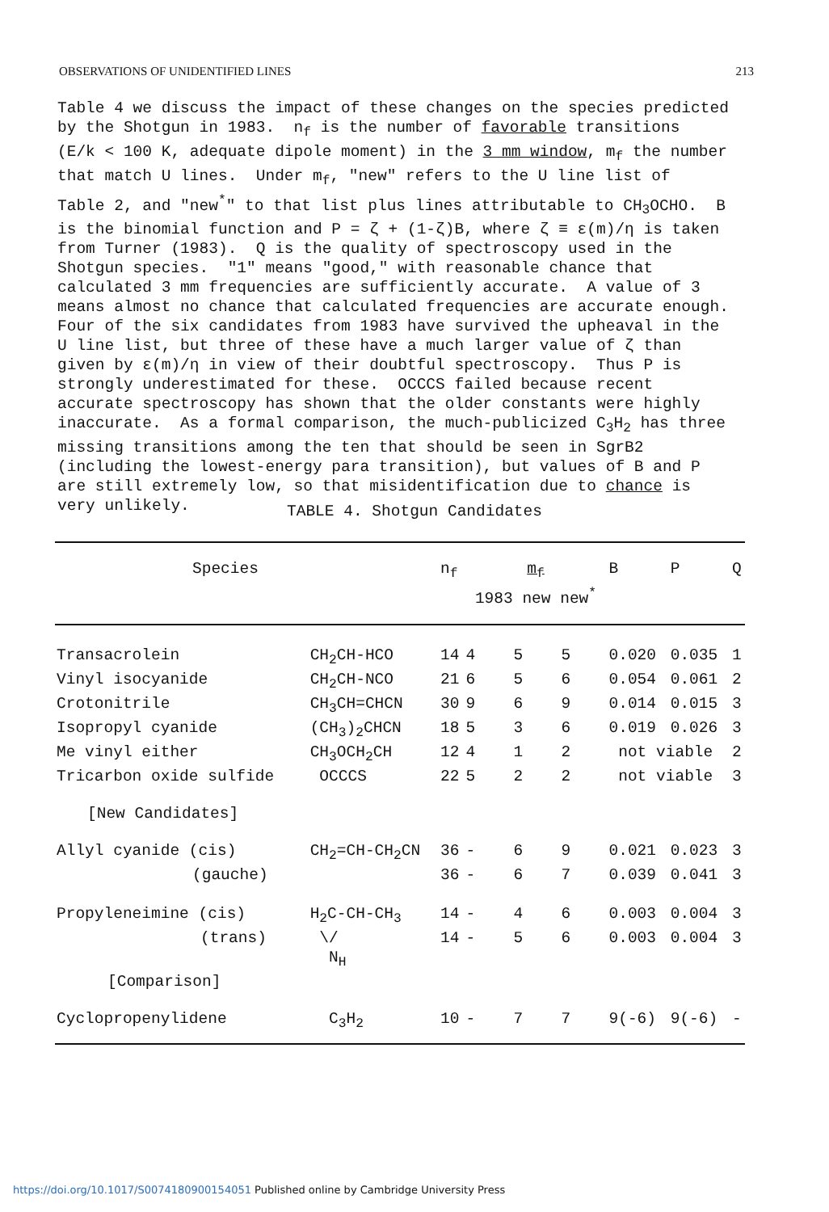OBSERVATIONS OF UNIDENTIFIED LINES 213
Table 4 we discuss the impact of these changes on the species predicted by the Shotgun in 1983. n<sub>f</sub> is the number of favorable transitions (E/k < 100 K, adequate dipole moment) in the 3 mm window, m<sub>f</sub> the number that match U lines. Under m<sub>f</sub>, "new" refers to the U line list of Table 2, and "new<sup>*</sup>" to that list plus lines attributable to CH<sub>3</sub>OCHO. B is the binomial function and P = ζ + (1-ζ)B, where ζ ≡ ε(m)/η is taken from Turner (1983). Q is the quality of spectroscopy used in the Shotgun species. "1" means "good," with reasonable chance that calculated 3 mm frequencies are sufficiently accurate. A value of 3 means almost no chance that calculated frequencies are accurate enough. Four of the six candidates from 1983 have survived the upheaval in the U line list, but three of these have a much larger value of ζ than given by ε(m)/η in view of their doubtful spectroscopy. Thus P is strongly underestimated for these. OCCCS failed because recent accurate spectroscopy has shown that the older constants were highly inaccurate. As a formal comparison, the much-publicized C<sub>3</sub>H<sub>2</sub> has three missing transitions among the ten that should be seen in SgrB2 (including the lowest-energy para transition), but values of B and P are still extremely low, so that misidentification due to chance is very unlikely.
TABLE 4. Shotgun Candidates
| Species | | n<sub>f</sub> | m<sub>f</sub> 1983 new new<sup>*</sup> | | | B | P | Q |
| --- | --- | --- | --- | --- | --- | --- | --- | --- |
| Transacrolein | CH<sub>2</sub>CH-HCO | 14 | 4 | 5 | 5 | 0.020 | 0.035 | 1 |
| Vinyl isocyanide | CH<sub>2</sub>CH-NCO | 21 | 6 | 5 | 6 | 0.054 | 0.061 | 2 |
| Crotonitrile | CH<sub>3</sub>CH=CHCN | 30 | 9 | 6 | 9 | 0.014 | 0.015 | 3 |
| Isopropyl cyanide | (CH<sub>3</sub>)<sub>2</sub>CHCN | 18 | 5 | 3 | 6 | 0.019 | 0.026 | 3 |
| Me vinyl either | CH<sub>3</sub>OCH<sub>2</sub>CH | 12 | 4 | 1 | 2 | not viable | | 2 |
| Tricarbon oxide sulfide | OCCCS | 22 | 5 | 2 | 2 | not viable | | 3 |
| [New Candidates] | | | | | | | | |
| Allyl cyanide (cis) | CH<sub>2</sub>=CH-CH<sub>2</sub>CN | 36 | - | 6 | 9 | 0.021 | 0.023 | 3 |
| (gauche) | | 36 | - | 6 | 7 | 0.039 | 0.041 | 3 |
| Propyleneimine (cis) | H<sub>2</sub>C-CH-CH<sub>3</sub> | 14 | - | 4 | 6 | 0.003 | 0.004 | 3 |
| (trans) | \/ N<sub>H</sub> | 14 | - | 5 | 6 | 0.003 | 0.004 | 3 |
| [Comparison] | | | | | | | | |
| Cyclopropenylidene | C<sub>3</sub>H<sub>2</sub> | 10 | - | 7 | 7 | 9(-6) | 9(-6) | - |
https://doi.org/10.1017/S0074180900154051 Published online by Cambridge University Press